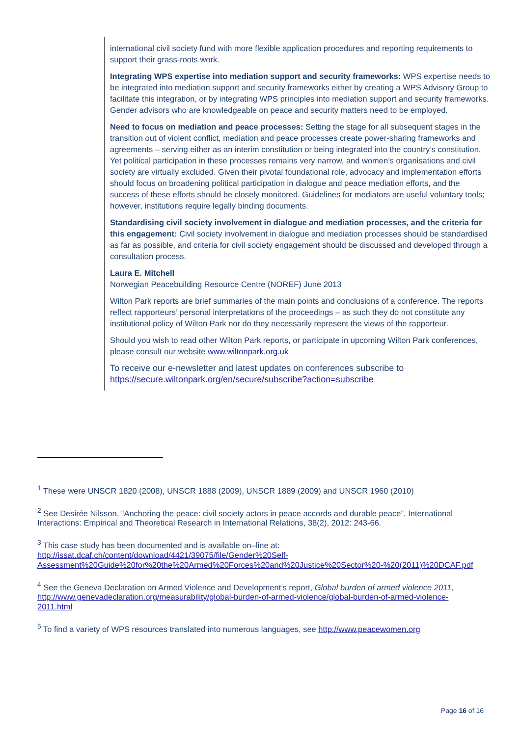international civil society fund with more flexible application procedures and reporting requirements to support their grass-roots work.
Integrating WPS expertise into mediation support and security frameworks: WPS expertise needs to be integrated into mediation support and security frameworks either by creating a WPS Advisory Group to facilitate this integration, or by integrating WPS principles into mediation support and security frameworks. Gender advisors who are knowledgeable on peace and security matters need to be employed.
Need to focus on mediation and peace processes: Setting the stage for all subsequent stages in the transition out of violent conflict, mediation and peace processes create power-sharing frameworks and agreements – serving either as an interim constitution or being integrated into the country’s constitution. Yet political participation in these processes remains very narrow, and women’s organisations and civil society are virtually excluded. Given their pivotal foundational role, advocacy and implementation efforts should focus on broadening political participation in dialogue and peace mediation efforts, and the success of these efforts should be closely monitored. Guidelines for mediators are useful voluntary tools; however, institutions require legally binding documents.
Standardising civil society involvement in dialogue and mediation processes, and the criteria for this engagement: Civil society involvement in dialogue and mediation processes should be standardised as far as possible, and criteria for civil society engagement should be discussed and developed through a consultation process.
Laura E. Mitchell
Norwegian Peacebuilding Resource Centre (NOREF) June 2013
Wilton Park reports are brief summaries of the main points and conclusions of a conference. The reports reflect rapporteurs’ personal interpretations of the proceedings – as such they do not constitute any institutional policy of Wilton Park nor do they necessarily represent the views of the rapporteur.
Should you wish to read other Wilton Park reports, or participate in upcoming Wilton Park conferences, please consult our website www.wiltonpark.org.uk
To receive our e-newsletter and latest updates on conferences subscribe to https://secure.wiltonpark.org/en/secure/subscribe?action=subscribe
<sup>1</sup> These were UNSCR 1820 (2008), UNSCR 1888 (2009), UNSCR 1889 (2009) and UNSCR 1960 (2010)
<sup>2</sup> See Desirée Nilsson, “Anchoring the peace: civil society actors in peace accords and durable peace”, International Interactions: Empirical and Theoretical Research in International Relations, 38(2), 2012: 243-66.
<sup>3</sup> This case study has been documented and is available on–line at:
http://issat.dcaf.ch/content/download/4421/39075/file/Gender%20Self-Assessment%20Guide%20for%20the%20Armed%20Forces%20and%20Justice%20Sector%20-%20(2011)%20DCAF.pdf
<sup>4</sup> See the Geneva Declaration on Armed Violence and Development’s report, Global burden of armed violence 2011, http://www.genevadeclaration.org/measurability/global-burden-of-armed-violence/global-burden-of-armed-violence-2011.html
<sup>5</sup> To find a variety of WPS resources translated into numerous languages, see http://www.peacewomen.org
Page 16 of 16